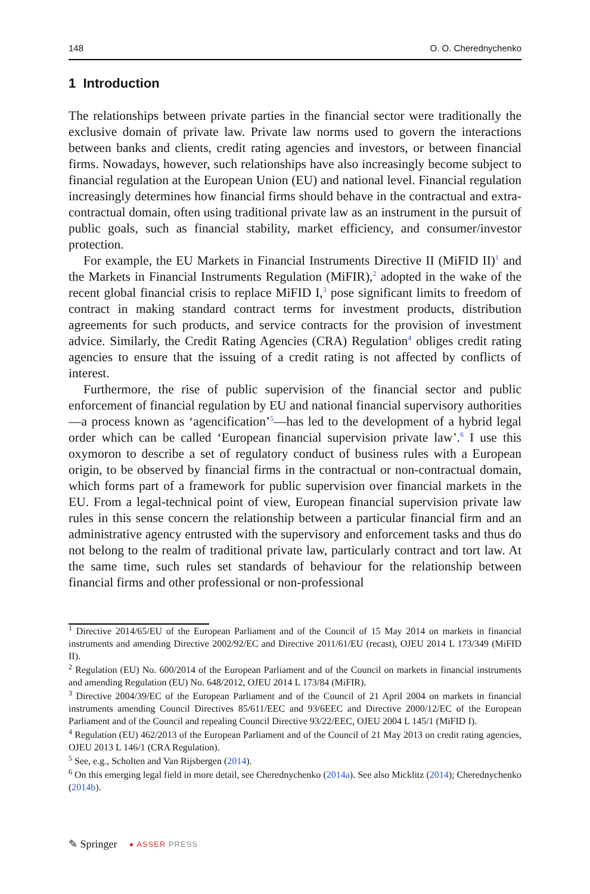148 O. O. Cherednychenko
1 Introduction
The relationships between private parties in the financial sector were traditionally the exclusive domain of private law. Private law norms used to govern the interactions between banks and clients, credit rating agencies and investors, or between financial firms. Nowadays, however, such relationships have also increasingly become subject to financial regulation at the European Union (EU) and national level. Financial regulation increasingly determines how financial firms should behave in the contractual and extra-contractual domain, often using traditional private law as an instrument in the pursuit of public goals, such as financial stability, market efficiency, and consumer/investor protection.
For example, the EU Markets in Financial Instruments Directive II (MiFID II)<sup>1</sup> and the Markets in Financial Instruments Regulation (MiFIR),<sup>2</sup> adopted in the wake of the recent global financial crisis to replace MiFID I,<sup>3</sup> pose significant limits to freedom of contract in making standard contract terms for investment products, distribution agreements for such products, and service contracts for the provision of investment advice. Similarly, the Credit Rating Agencies (CRA) Regulation<sup>4</sup> obliges credit rating agencies to ensure that the issuing of a credit rating is not affected by conflicts of interest.
Furthermore, the rise of public supervision of the financial sector and public enforcement of financial regulation by EU and national financial supervisory authorities—a process known as ‘agencification’<sup>5</sup>—has led to the development of a hybrid legal order which can be called ‘European financial supervision private law’.<sup>6</sup> I use this oxymoron to describe a set of regulatory conduct of business rules with a European origin, to be observed by financial firms in the contractual or non-contractual domain, which forms part of a framework for public supervision over financial markets in the EU. From a legal-technical point of view, European financial supervision private law rules in this sense concern the relationship between a particular financial firm and an administrative agency entrusted with the supervisory and enforcement tasks and thus do not belong to the realm of traditional private law, particularly contract and tort law. At the same time, such rules set standards of behaviour for the relationship between financial firms and other professional or non-professional
<sup>1</sup> Directive 2014/65/EU of the European Parliament and of the Council of 15 May 2014 on markets in financial instruments and amending Directive 2002/92/EC and Directive 2011/61/EU (recast), OJEU 2014 L 173/349 (MiFID II).
<sup>2</sup> Regulation (EU) No. 600/2014 of the European Parliament and of the Council on markets in financial instruments and amending Regulation (EU) No. 648/2012, OJEU 2014 L 173/84 (MiFIR).
<sup>3</sup> Directive 2004/39/EC of the European Parliament and of the Council of 21 April 2004 on markets in financial instruments amending Council Directives 85/611/EEC and 93/6EEC and Directive 2000/12/EC of the European Parliament and of the Council and repealing Council Directive 93/22/EEC, OJEU 2004 L 145/1 (MiFID I).
<sup>4</sup> Regulation (EU) 462/2013 of the European Parliament and of the Council of 21 May 2013 on credit rating agencies, OJEU 2013 L 146/1 (CRA Regulation).
<sup>5</sup> See, e.g., Scholten and Van Rijsbergen (2014).
<sup>6</sup> On this emerging legal field in more detail, see Cherednychenko (2014a). See also Micklitz (2014); Cherednychenko (2014b).
✎ Springer ● ASSER PRESS